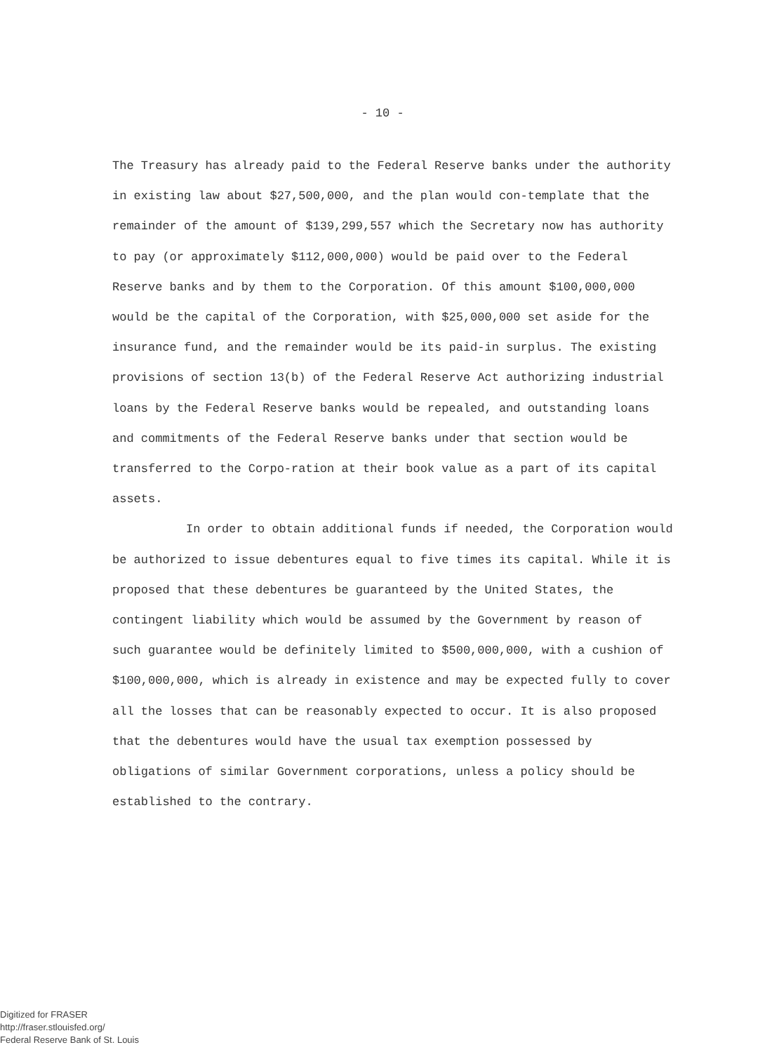- 10 -
The Treasury has already paid to the Federal Reserve banks under the authority in existing law about $27,500,000, and the plan would con-template that the remainder of the amount of $139,299,557 which the Secretary now has authority to pay (or approximately $112,000,000) would be paid over to the Federal Reserve banks and by them to the Corporation. Of this amount $100,000,000 would be the capital of the Corporation, with $25,000,000 set aside for the insurance fund, and the remainder would be its paid-in surplus. The existing provisions of section 13(b) of the Federal Reserve Act authorizing industrial loans by the Federal Reserve banks would be repealed, and outstanding loans and commitments of the Federal Reserve banks under that section would be transferred to the Corpo-ration at their book value as a part of its capital assets.
In order to obtain additional funds if needed, the Corporation would be authorized to issue debentures equal to five times its capital. While it is proposed that these debentures be guaranteed by the United States, the contingent liability which would be assumed by the Government by reason of such guarantee would be definitely limited to $500,000,000, with a cushion of $100,000,000, which is already in existence and may be expected fully to cover all the losses that can be reasonably expected to occur. It is also proposed that the debentures would have the usual tax exemption possessed by obligations of similar Government corporations, unless a policy should be established to the contrary.
Digitized for FRASER
http://fraser.stlouisfed.org/
Federal Reserve Bank of St. Louis